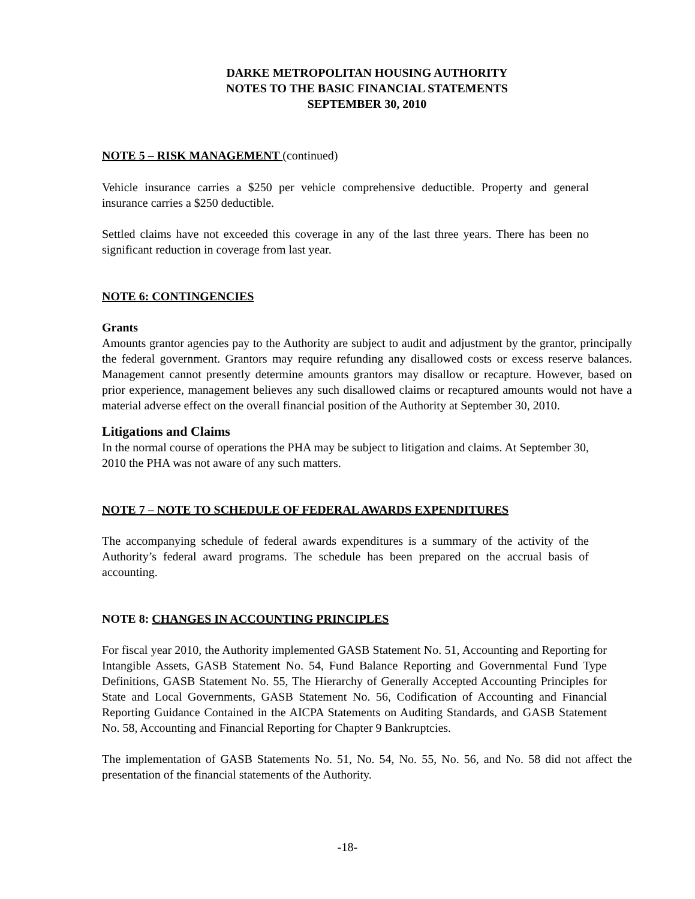DARKE METROPOLITAN HOUSING AUTHORITY
NOTES TO THE BASIC FINANCIAL STATEMENTS
SEPTEMBER 30, 2010
NOTE 5 – RISK MANAGEMENT (continued)
Vehicle insurance carries a $250 per vehicle comprehensive deductible. Property and general insurance carries a $250 deductible.
Settled claims have not exceeded this coverage in any of the last three years. There has been no significant reduction in coverage from last year.
NOTE 6: CONTINGENCIES
Grants
Amounts grantor agencies pay to the Authority are subject to audit and adjustment by the grantor, principally the federal government. Grantors may require refunding any disallowed costs or excess reserve balances. Management cannot presently determine amounts grantors may disallow or recapture. However, based on prior experience, management believes any such disallowed claims or recaptured amounts would not have a material adverse effect on the overall financial position of the Authority at September 30, 2010.
Litigations and Claims
In the normal course of operations the PHA may be subject to litigation and claims. At September 30, 2010 the PHA was not aware of any such matters.
NOTE 7 – NOTE TO SCHEDULE OF FEDERAL AWARDS EXPENDITURES
The accompanying schedule of federal awards expenditures is a summary of the activity of the Authority’s federal award programs. The schedule has been prepared on the accrual basis of accounting.
NOTE 8: CHANGES IN ACCOUNTING PRINCIPLES
For fiscal year 2010, the Authority implemented GASB Statement No. 51, Accounting and Reporting for Intangible Assets, GASB Statement No. 54, Fund Balance Reporting and Governmental Fund Type Definitions, GASB Statement No. 55, The Hierarchy of Generally Accepted Accounting Principles for State and Local Governments, GASB Statement No. 56, Codification of Accounting and Financial Reporting Guidance Contained in the AICPA Statements on Auditing Standards, and GASB Statement No. 58, Accounting and Financial Reporting for Chapter 9 Bankruptcies.
The implementation of GASB Statements No. 51, No. 54, No. 55, No. 56, and No. 58 did not affect the presentation of the financial statements of the Authority.
-18-